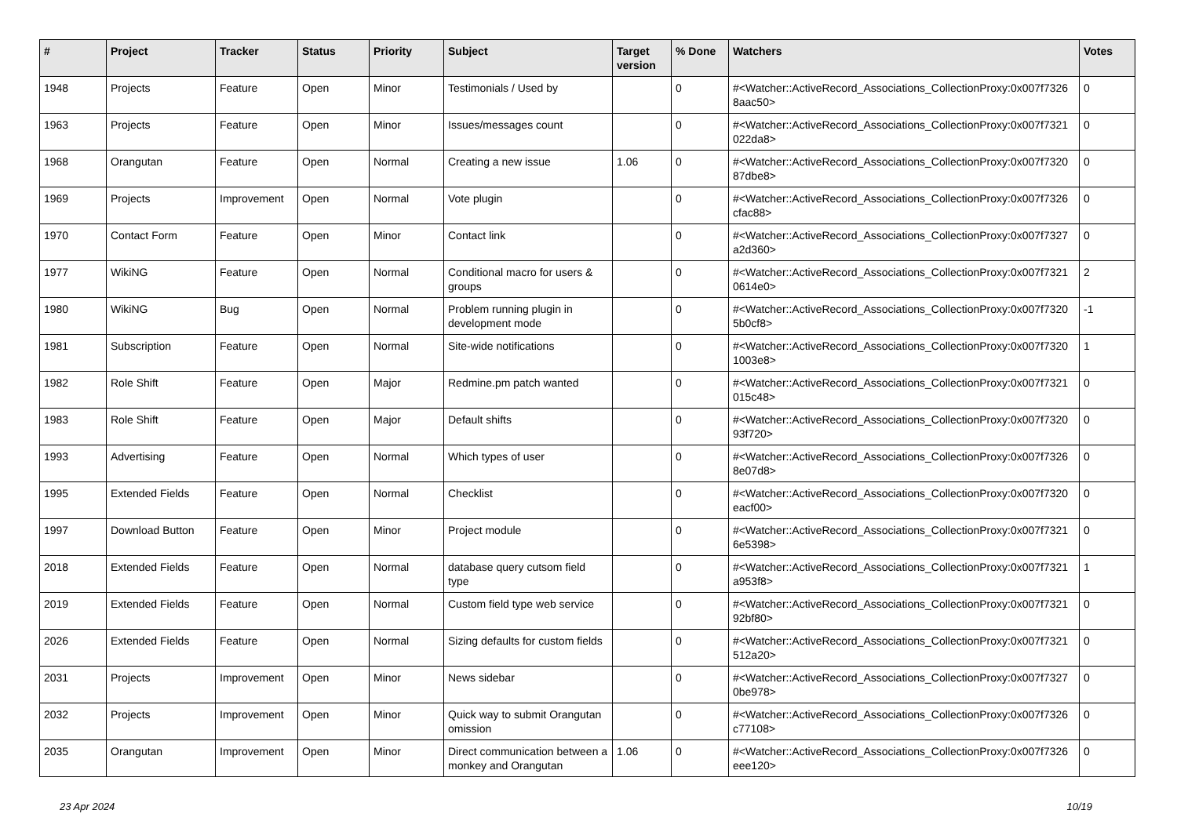| # | Project | Tracker | Status | Priority | Subject | Target version | % Done | Watchers | Votes |
| --- | --- | --- | --- | --- | --- | --- | --- | --- | --- |
| 1948 | Projects | Feature | Open | Minor | Testimonials / Used by | | 0 | #<Watcher::ActiveRecord_Associations_CollectionProxy:0x007f7326 8aac50> | 0 |
| 1963 | Projects | Feature | Open | Minor | Issues/messages count | | 0 | #<Watcher::ActiveRecord_Associations_CollectionProxy:0x007f7321 022da8> | 0 |
| 1968 | Orangutan | Feature | Open | Normal | Creating a new issue | 1.06 | 0 | #<Watcher::ActiveRecord_Associations_CollectionProxy:0x007f7320 87dbe8> | 0 |
| 1969 | Projects | Improvement | Open | Normal | Vote plugin | | 0 | #<Watcher::ActiveRecord_Associations_CollectionProxy:0x007f7326 cfac88> | 0 |
| 1970 | Contact Form | Feature | Open | Minor | Contact link | | 0 | #<Watcher::ActiveRecord_Associations_CollectionProxy:0x007f7327 a2d360> | 0 |
| 1977 | WikiNG | Feature | Open | Normal | Conditional macro for users & groups | | 0 | #<Watcher::ActiveRecord_Associations_CollectionProxy:0x007f7321 0614e0> | 2 |
| 1980 | WikiNG | Bug | Open | Normal | Problem running plugin in development mode | | 0 | #<Watcher::ActiveRecord_Associations_CollectionProxy:0x007f7320 5b0cf8> | -1 |
| 1981 | Subscription | Feature | Open | Normal | Site-wide notifications | | 0 | #<Watcher::ActiveRecord_Associations_CollectionProxy:0x007f7320 1003e8> | 1 |
| 1982 | Role Shift | Feature | Open | Major | Redmine.pm patch wanted | | 0 | #<Watcher::ActiveRecord_Associations_CollectionProxy:0x007f7321 015c48> | 0 |
| 1983 | Role Shift | Feature | Open | Major | Default shifts | | 0 | #<Watcher::ActiveRecord_Associations_CollectionProxy:0x007f7320 93f720> | 0 |
| 1993 | Advertising | Feature | Open | Normal | Which types of user | | 0 | #<Watcher::ActiveRecord_Associations_CollectionProxy:0x007f7326 8e07d8> | 0 |
| 1995 | Extended Fields | Feature | Open | Normal | Checklist | | 0 | #<Watcher::ActiveRecord_Associations_CollectionProxy:0x007f7320 eacf00> | 0 |
| 1997 | Download Button | Feature | Open | Minor | Project module | | 0 | #<Watcher::ActiveRecord_Associations_CollectionProxy:0x007f7321 6e5398> | 0 |
| 2018 | Extended Fields | Feature | Open | Normal | database query cutsom field type | | 0 | #<Watcher::ActiveRecord_Associations_CollectionProxy:0x007f7321 a953f8> | 1 |
| 2019 | Extended Fields | Feature | Open | Normal | Custom field type web service | | 0 | #<Watcher::ActiveRecord_Associations_CollectionProxy:0x007f7321 92bf80> | 0 |
| 2026 | Extended Fields | Feature | Open | Normal | Sizing defaults for custom fields | | 0 | #<Watcher::ActiveRecord_Associations_CollectionProxy:0x007f7321 512a20> | 0 |
| 2031 | Projects | Improvement | Open | Minor | News sidebar | | 0 | #<Watcher::ActiveRecord_Associations_CollectionProxy:0x007f7327 0be978> | 0 |
| 2032 | Projects | Improvement | Open | Minor | Quick way to submit Orangutan omission | | 0 | #<Watcher::ActiveRecord_Associations_CollectionProxy:0x007f7326 c77108> | 0 |
| 2035 | Orangutan | Improvement | Open | Minor | Direct communication between a monkey and Orangutan | 1.06 | 0 | #<Watcher::ActiveRecord_Associations_CollectionProxy:0x007f7326 eee120> | 0 |
23 Apr 2024 10/19